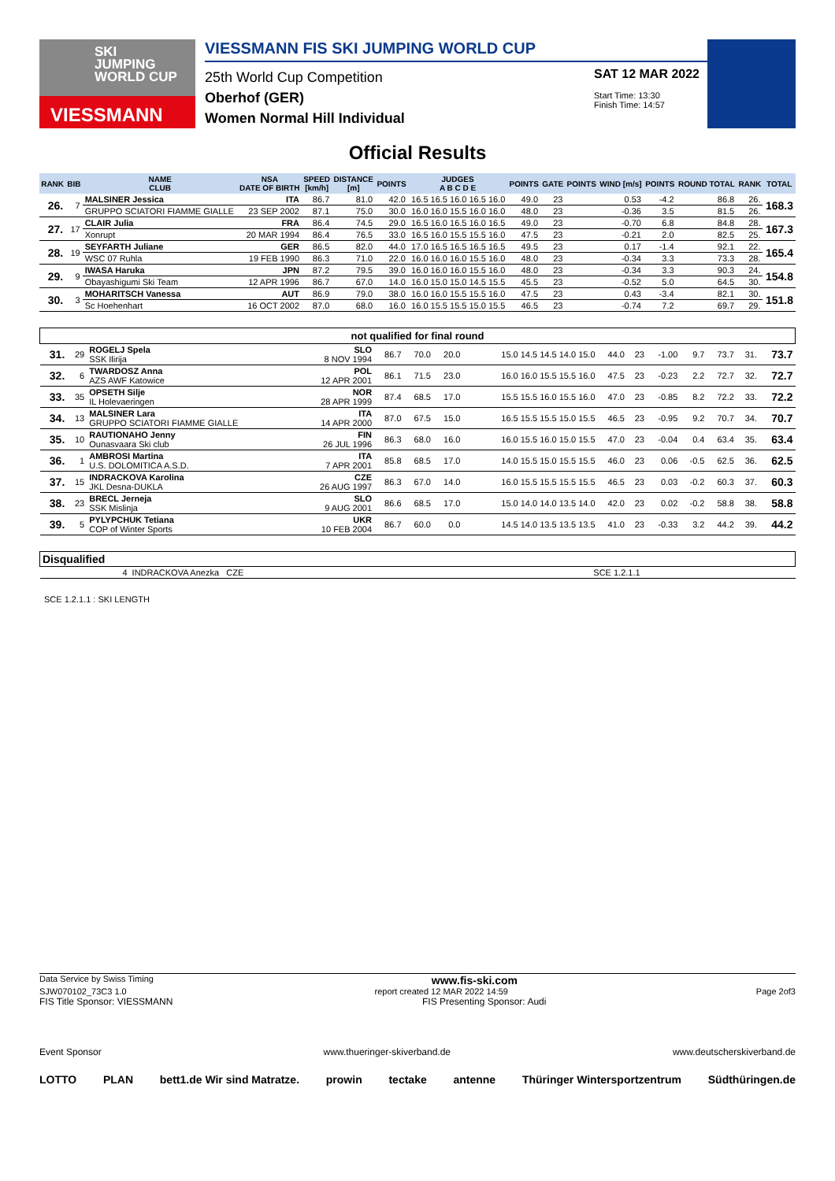SKI
JUMPING
WORLD CUP
VIESSMANN
VIESSMANN FIS SKI JUMPING WORLD CUP
25th World Cup Competition
Oberhof (GER)
Women Normal Hill Individual
SAT 12 MAR 2022
Start Time: 13:30
Finish Time: 14:57
Official Results
| RANK | BIB | NAME CLUB | NSA DATE OF BIRTH | SPEED [km/h] | DISTANCE [m] | POINTS | JUDGES A B C D E | POINTS | GATE | POINTS | WIND [m/s] | POINTS | ROUND TOTAL | RANK | TOTAL |
| --- | --- | --- | --- | --- | --- | --- | --- | --- | --- | --- | --- | --- | --- | --- | --- |
| 26. | 7 | MALSINER Jessica | ITA | 86.7 | 81.0 | 42.0 | 16.5 16.5 16.0 16.5 16.0 | 49.0 | 23 | | 0.53 | -4.2 | 86.8 | 26. | 168.3 |
| | | GRUPPO SCIATORI FIAMME GIALLE | 23 SEP 2002 | 87.1 | 75.0 | 30.0 | 16.0 16.0 15.5 16.0 16.0 | 48.0 | 23 | | -0.36 | 3.5 | 81.5 | 26. | |
| 27. | 17 | CLAIR Julia | FRA | 86.4 | 74.5 | 29.0 | 16.5 16.0 16.5 16.0 16.5 | 49.0 | 23 | | -0.70 | 6.8 | 84.8 | 28. | 167.3 |
| | | Xonrupt | 20 MAR 1994 | 86.4 | 76.5 | 33.0 | 16.5 16.0 15.5 15.5 16.0 | 47.5 | 23 | | -0.21 | 2.0 | 82.5 | 25. | |
| 28. | 19 | SEYFARTH Juliane | GER | 86.5 | 82.0 | 44.0 | 17.0 16.5 16.5 16.5 16.5 | 49.5 | 23 | | 0.17 | -1.4 | 92.1 | 22. | 165.4 |
| | | WSC 07 Ruhla | 19 FEB 1990 | 86.3 | 71.0 | 22.0 | 16.0 16.0 16.0 15.5 16.0 | 48.0 | 23 | | -0.34 | 3.3 | 73.3 | 28. | |
| 29. | 9 | IWASA Haruka | JPN | 87.2 | 79.5 | 39.0 | 16.0 16.0 16.0 15.5 16.0 | 48.0 | 23 | | -0.34 | 3.3 | 90.3 | 24. | 154.8 |
| | | Obayashigumi Ski Team | 12 APR 1996 | 86.7 | 67.0 | 14.0 | 16.0 15.0 15.0 14.5 15.5 | 45.5 | 23 | | -0.52 | 5.0 | 64.5 | 30. | |
| 30. | 3 | MOHARITSCH Vanessa | AUT | 86.9 | 79.0 | 38.0 | 16.0 16.0 15.5 15.5 16.0 | 47.5 | 23 | | 0.43 | -3.4 | 82.1 | 30. | 151.8 |
| | | Sc Hoehenhart | 16 OCT 2002 | 87.0 | 68.0 | 16.0 | 16.0 15.5 15.5 15.0 15.5 | 46.5 | 23 | | -0.74 | 7.2 | 69.7 | 29. | |
| not qualified for final round | | | | | | | | | | | | | | |
| --- | --- | --- | --- | --- | --- | --- | --- | --- | --- | --- | --- | --- | --- | --- |
| 31. | 29 | ROGELJ Spela SSK Ilirija | SLO 8 NOV 1994 | 86.7 | 70.0 | 20.0 | 15.0 14.5 14.5 14.0 15.0 | 44.0 | 23 | -1.00 | 9.7 | 73.7 | 31. | 73.7 |
| 32. | 6 | TWARDOSZ Anna AZS AWF Katowice | POL 12 APR 2001 | 86.1 | 71.5 | 23.0 | 16.0 16.0 15.5 15.5 16.0 | 47.5 | 23 | -0.23 | 2.2 | 72.7 | 32. | 72.7 |
| 33. | 35 | OPSETH Silje IL Holevaeringen | NOR 28 APR 1999 | 87.4 | 68.5 | 17.0 | 15.5 15.5 16.0 15.5 16.0 | 47.0 | 23 | -0.85 | 8.2 | 72.2 | 33. | 72.2 |
| 34. | 13 | MALSINER Lara GRUPPO SCIATORI FIAMME GIALLE | ITA 14 APR 2000 | 87.0 | 67.5 | 15.0 | 16.5 15.5 15.5 15.0 15.5 | 46.5 | 23 | -0.95 | 9.2 | 70.7 | 34. | 70.7 |
| 35. | 10 | RAUTIONAHO Jenny Ounasvaara Ski club | FIN 26 JUL 1996 | 86.3 | 68.0 | 16.0 | 16.0 15.5 16.0 15.0 15.5 | 47.0 | 23 | -0.04 | 0.4 | 63.4 | 35. | 63.4 |
| 36. | 1 | AMBROSI Martina U.S. DOLOMITICA A.S.D. | ITA 7 APR 2001 | 85.8 | 68.5 | 17.0 | 14.0 15.5 15.0 15.5 15.5 | 46.0 | 23 | 0.06 | -0.5 | 62.5 | 36. | 62.5 |
| 37. | 15 | INDRACKOVA Karolina JKL Desna-DUKLA | CZE 26 AUG 1997 | 86.3 | 67.0 | 14.0 | 16.0 15.5 15.5 15.5 15.5 | 46.5 | 23 | 0.03 | -0.2 | 60.3 | 37. | 60.3 |
| 38. | 23 | BRECL Jerneja SSK Mislinja | SLO 9 AUG 2001 | 86.6 | 68.5 | 17.0 | 15.0 14.0 14.0 13.5 14.0 | 42.0 | 23 | 0.02 | -0.2 | 58.8 | 38. | 58.8 |
| 39. | 5 | PYLYPCHUK Tetiana COP of Winter Sports | UKR 10 FEB 2004 | 86.7 | 60.0 | 0.0 | 14.5 14.0 13.5 13.5 13.5 | 41.0 | 23 | -0.33 | 3.2 | 44.2 | 39. | 44.2 |
| Disqualified | | | |
| | 4 | INDRACKOVA Anezka CZE | SCE 1.2.1.1 |
SCE 1.2.1.1 : SKI LENGTH
Data Service by Swiss Timing www.fis-ski.com
SJW070102_73C3 1.0 report created 12 MAR 2022 14:59 Page 2of3
FIS Title Sponsor: VIESSMANN FIS Presenting Sponsor: Audi
Event Sponsor www.thueringer-skiverband.de www.deutscherskiverband.de
LOTTO PLAN bett1.de Wir sind Matratze. prowin tectake antenne Thüringer Wintersportzentrum Südthüringen.de